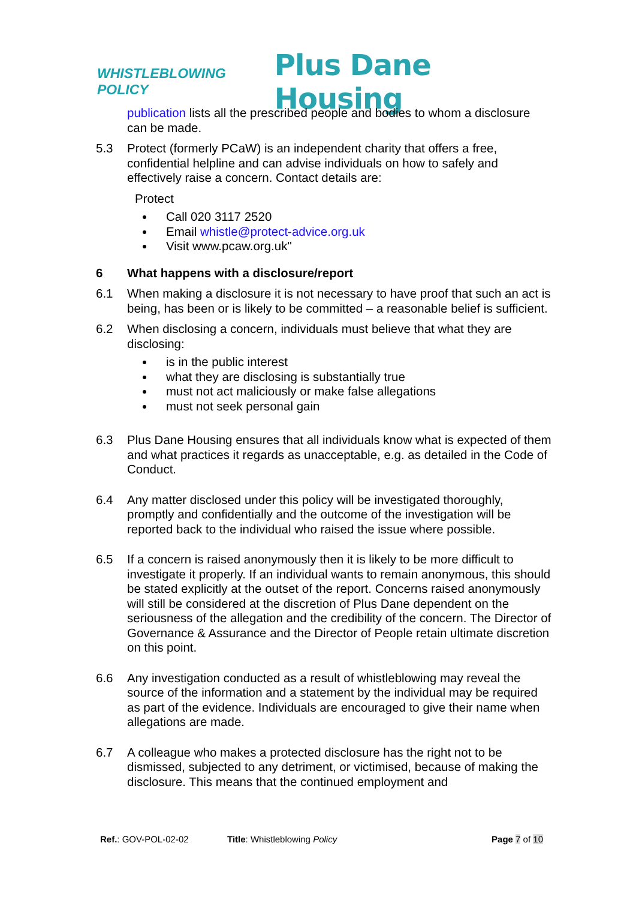WHISTLEBLOWING POLICY
Plus Dane Housing
publication lists all the prescribed people and bodies to whom a disclosure can be made.
5.3 Protect (formerly PCaW) is an independent charity that offers a free, confidential helpline and can advise individuals on how to safely and effectively raise a concern. Contact details are:
Protect
Call 020 3117 2520
Email whistle@protect-advice.org.uk
Visit www.pcaw.org.uk"
6 What happens with a disclosure/report
6.1 When making a disclosure it is not necessary to have proof that such an act is being, has been or is likely to be committed – a reasonable belief is sufficient.
6.2 When disclosing a concern, individuals must believe that what they are disclosing:
is in the public interest
what they are disclosing is substantially true
must not act maliciously or make false allegations
must not seek personal gain
6.3 Plus Dane Housing ensures that all individuals know what is expected of them and what practices it regards as unacceptable, e.g. as detailed in the Code of Conduct.
6.4 Any matter disclosed under this policy will be investigated thoroughly, promptly and confidentially and the outcome of the investigation will be reported back to the individual who raised the issue where possible.
6.5 If a concern is raised anonymously then it is likely to be more difficult to investigate it properly. If an individual wants to remain anonymous, this should be stated explicitly at the outset of the report. Concerns raised anonymously will still be considered at the discretion of Plus Dane dependent on the seriousness of the allegation and the credibility of the concern. The Director of Governance & Assurance and the Director of People retain ultimate discretion on this point.
6.6 Any investigation conducted as a result of whistleblowing may reveal the source of the information and a statement by the individual may be required as part of the evidence. Individuals are encouraged to give their name when allegations are made.
6.7 A colleague who makes a protected disclosure has the right not to be dismissed, subjected to any detriment, or victimised, because of making the disclosure. This means that the continued employment and
Ref.: GOV-POL-02-02 Title: Whistleblowing Policy Page 7 of 10